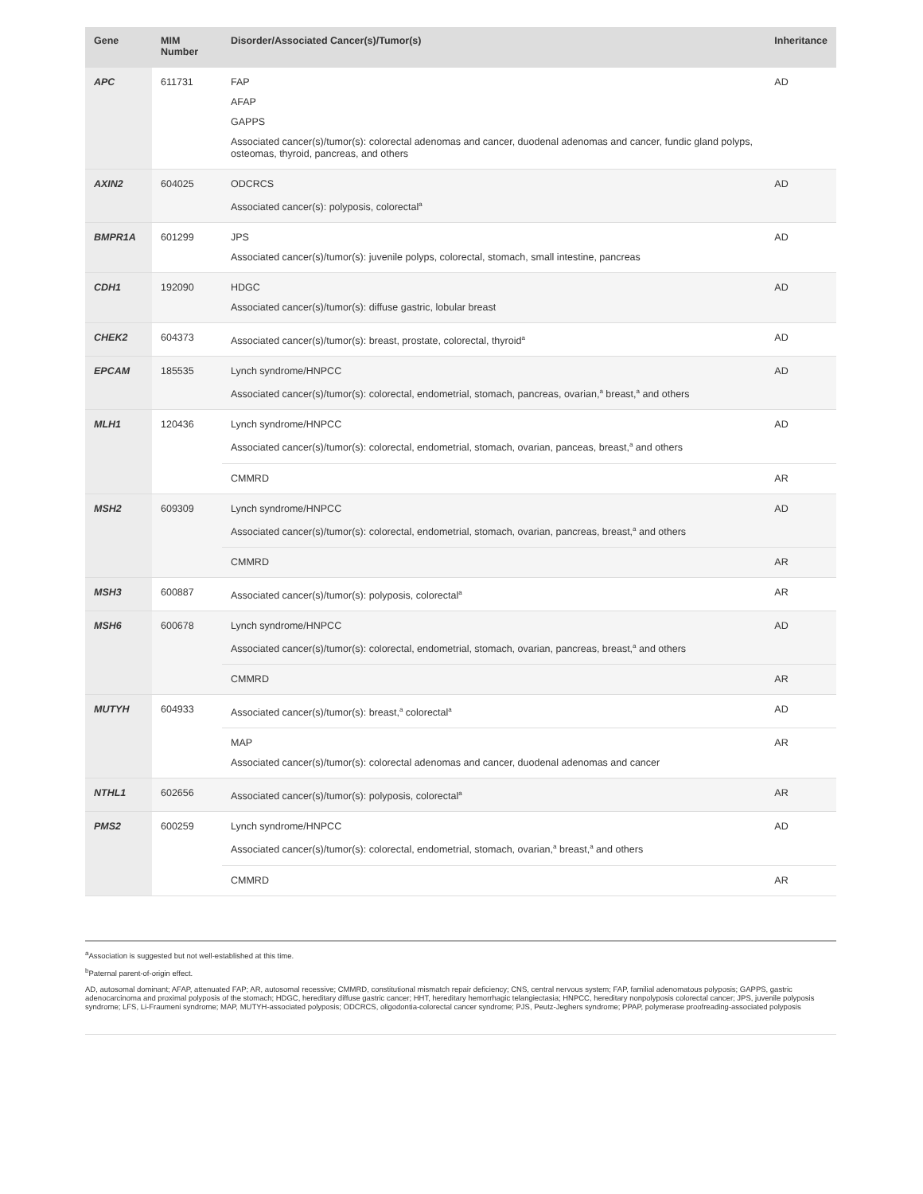| Gene | MIM Number | Disorder/Associated Cancer(s)/Tumor(s) | Inheritance |
| --- | --- | --- | --- |
| APC | 611731 | FAP AFAP GAPPS Associated cancer(s)/tumor(s): colorectal adenomas and cancer, duodenal adenomas and cancer, fundic gland polyps, osteomas, thyroid, pancreas, and others | AD |
| AXIN2 | 604025 | ODCRCS Associated cancer(s): polyposis, colorectal<sup>a</sup> | AD |
| BMPR1A | 601299 | JPS Associated cancer(s)/tumor(s): juvenile polyps, colorectal, stomach, small intestine, pancreas | AD |
| CDH1 | 192090 | HDGC Associated cancer(s)/tumor(s): diffuse gastric, lobular breast | AD |
| CHEK2 | 604373 | Associated cancer(s)/tumor(s): breast, prostate, colorectal, thyroid<sup>a</sup> | AD |
| EPCAM | 185535 | Lynch syndrome/HNPCC Associated cancer(s)/tumor(s): colorectal, endometrial, stomach, pancreas, ovarian,<sup>a</sup> breast,<sup>a</sup> and others | AD |
| MLH1 | 120436 | Lynch syndrome/HNPCC Associated cancer(s)/tumor(s): colorectal, endometrial, stomach, ovarian, panceas, breast,<sup>a</sup> and others | AD |
| | | CMMRD | AR |
| MSH2 | 609309 | Lynch syndrome/HNPCC Associated cancer(s)/tumor(s): colorectal, endometrial, stomach, ovarian, pancreas, breast,<sup>a</sup> and others | AD |
| | | CMMRD | AR |
| MSH3 | 600887 | Associated cancer(s)/tumor(s): polyposis, colorectal<sup>a</sup> | AR |
| MSH6 | 600678 | Lynch syndrome/HNPCC Associated cancer(s)/tumor(s): colorectal, endometrial, stomach, ovarian, pancreas, breast,<sup>a</sup> and others | AD |
| | | CMMRD | AR |
| MUTYH | 604933 | Associated cancer(s)/tumor(s): breast,<sup>a</sup> colorectal<sup>a</sup> | AD |
| | | MAP Associated cancer(s)/tumor(s): colorectal adenomas and cancer, duodenal adenomas and cancer | AR |
| NTHL1 | 602656 | Associated cancer(s)/tumor(s): polyposis, colorectal<sup>a</sup> | AR |
| PMS2 | 600259 | Lynch syndrome/HNPCC Associated cancer(s)/tumor(s): colorectal, endometrial, stomach, ovarian,<sup>a</sup> breast,<sup>a</sup> and others | AD |
| | | CMMRD | AR |
<sup>a</sup> Association is suggested but not well-established at this time.
<sup>b</sup> Paternal parent-of-origin effect.
AD, autosomal dominant; AFAP, attenuated FAP; AR, autosomal recessive; CMMRD, constitutional mismatch repair deficiency; CNS, central nervous system; FAP, familial adenomatous polyposis; GAPPS, gastric adenocarcinoma and proximal polyposis of the stomach; HDGC, hereditary diffuse gastric cancer; HHT, hereditary hemorrhagic telangiectasia; HNPCC, hereditary nonpolyposis colorectal cancer; JPS, juvenile polyposis syndrome; LFS, Li-Fraumeni syndrome; MAP, MUTYH-associated polyposis; ODCRCS, oligodontia-colorectal cancer syndrome; PJS, Peutz-Jeghers syndrome; PPAP, polymerase proofreading-associated polyposis